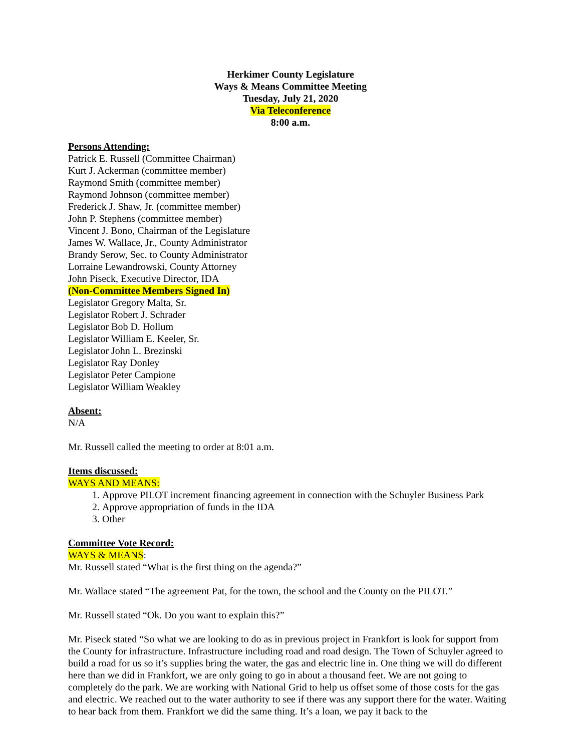Herkimer County Legislature
Ways & Means Committee Meeting
Tuesday, July 21, 2020
Via Teleconference
8:00 a.m.
Persons Attending:
Patrick E. Russell (Committee Chairman)
Kurt J. Ackerman (committee member)
Raymond Smith (committee member)
Raymond Johnson (committee member)
Frederick J. Shaw, Jr. (committee member)
John P. Stephens (committee member)
Vincent J. Bono, Chairman of the Legislature
James W. Wallace, Jr., County Administrator
Brandy Serow, Sec. to County Administrator
Lorraine Lewandrowski, County Attorney
John Piseck, Executive Director, IDA
(Non-Committee Members Signed In)
Legislator Gregory Malta, Sr.
Legislator Robert J. Schrader
Legislator Bob D. Hollum
Legislator William E. Keeler, Sr.
Legislator John L. Brezinski
Legislator Ray Donley
Legislator Peter Campione
Legislator William Weakley
Absent:
N/A
Mr. Russell called the meeting to order at 8:01 a.m.
Items discussed:
WAYS AND MEANS:
1. Approve PILOT increment financing agreement in connection with the Schuyler Business Park
2. Approve appropriation of funds in the IDA
3. Other
Committee Vote Record:
WAYS & MEANS:
Mr. Russell stated “What is the first thing on the agenda?”
Mr. Wallace stated “The agreement Pat, for the town, the school and the County on the PILOT.”
Mr. Russell stated “Ok. Do you want to explain this?”
Mr. Piseck stated “So what we are looking to do as in previous project in Frankfort is look for support from the County for infrastructure. Infrastructure including road and road design. The Town of Schuyler agreed to build a road for us so it’s supplies bring the water, the gas and electric line in. One thing we will do different here than we did in Frankfort, we are only going to go in about a thousand feet. We are not going to completely do the park. We are working with National Grid to help us offset some of those costs for the gas and electric. We reached out to the water authority to see if there was any support there for the water. Waiting to hear back from them. Frankfort we did the same thing. It’s a loan, we pay it back to the